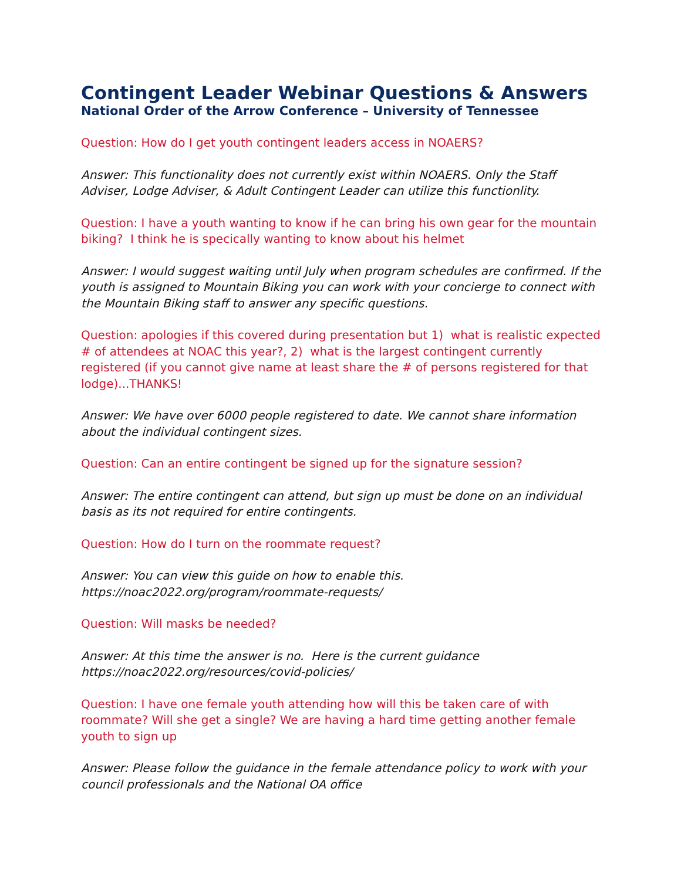Contingent Leader Webinar Questions & Answers
National Order of the Arrow Conference – University of Tennessee
Question: How do I get youth contingent leaders access in NOAERS?
Answer: This functionality does not currently exist within NOAERS. Only the Staff Adviser, Lodge Adviser, & Adult Contingent Leader can utilize this functionlity.
Question: I have a youth wanting to know if he can bring his own gear for the mountain biking? I think he is specically wanting to know about his helmet
Answer: I would suggest waiting until July when program schedules are confirmed. If the youth is assigned to Mountain Biking you can work with your concierge to connect with the Mountain Biking staff to answer any specific questions.
Question: apologies if this covered during presentation but 1) what is realistic expected # of attendees at NOAC this year?, 2) what is the largest contingent currently registered (if you cannot give name at least share the # of persons registered for that lodge)...THANKS!
Answer: We have over 6000 people registered to date. We cannot share information about the individual contingent sizes.
Question: Can an entire contingent be signed up for the signature session?
Answer: The entire contingent can attend, but sign up must be done on an individual basis as its not required for entire contingents.
Question: How do I turn on the roommate request?
Answer: You can view this guide on how to enable this.
https://noac2022.org/program/roommate-requests/
Question: Will masks be needed?
Answer: At this time the answer is no. Here is the current guidance
https://noac2022.org/resources/covid-policies/
Question: I have one female youth attending how will this be taken care of with roommate? Will she get a single? We are having a hard time getting another female youth to sign up
Answer: Please follow the guidance in the female attendance policy to work with your council professionals and the National OA office